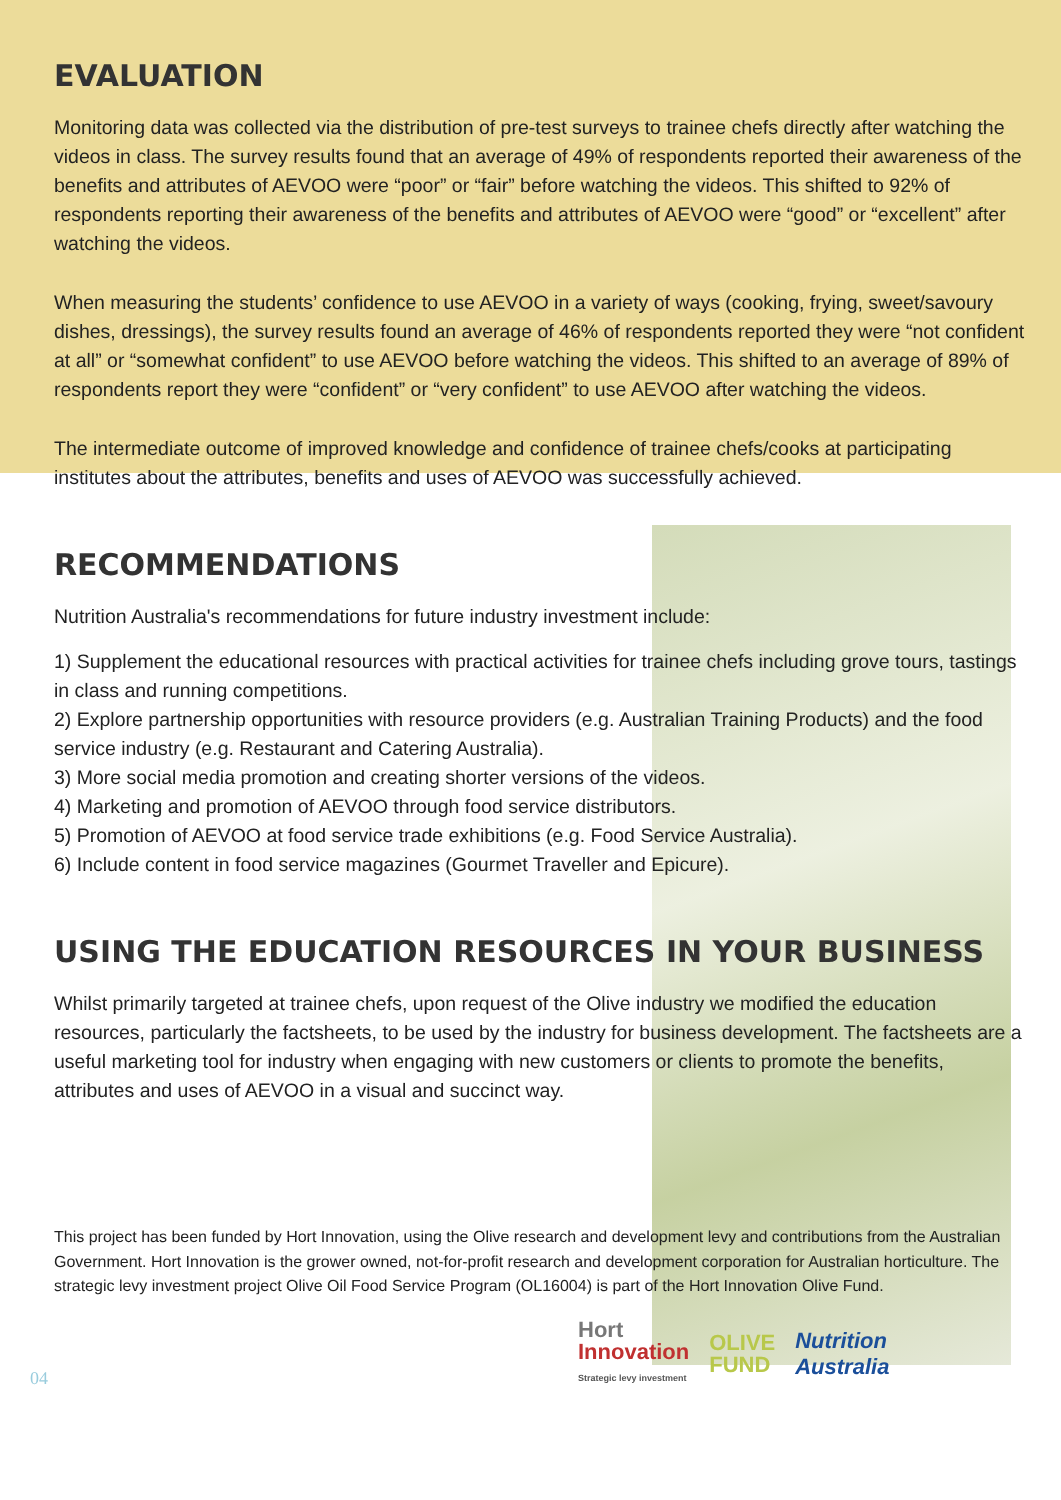EVALUATION
Monitoring data was collected via the distribution of pre-test surveys to trainee chefs directly after watching the videos in class. The survey results found that an average of 49% of respondents reported their awareness of the benefits and attributes of AEVOO were “poor” or “fair” before watching the videos. This shifted to 92% of respondents reporting their awareness of the benefits and attributes of AEVOO were “good” or “excellent” after watching the videos.
When measuring the students’ confidence to use AEVOO in a variety of ways (cooking, frying, sweet/savoury dishes, dressings), the survey results found an average of 46% of respondents reported they were “not confident at all” or “somewhat confident” to use AEVOO before watching the videos. This shifted to an average of 89% of respondents report they were “confident” or “very confident” to use AEVOO after watching the videos.
The intermediate outcome of improved knowledge and confidence of trainee chefs/cooks at participating institutes about the attributes, benefits and uses of AEVOO was successfully achieved.
RECOMMENDATIONS
Nutrition Australia's recommendations for future industry investment include:
1) Supplement the educational resources with practical activities for trainee chefs including grove tours, tastings in class and running competitions.
2) Explore partnership opportunities with resource providers (e.g. Australian Training Products) and the food service industry (e.g. Restaurant and Catering Australia).
3) More social media promotion and creating shorter versions of the videos.
4) Marketing and promotion of AEVOO through food service distributors.
5) Promotion of AEVOO at food service trade exhibitions (e.g. Food Service Australia).
6) Include content in food service magazines (Gourmet Traveller and Epicure).
USING THE EDUCATION RESOURCES IN YOUR BUSINESS
Whilst primarily targeted at trainee chefs, upon request of the Olive industry we modified the education resources, particularly the factsheets, to be used by the industry for business development. The factsheets are a useful marketing tool for industry when engaging with new customers or clients to promote the benefits, attributes and uses of AEVOO in a visual and succinct way.
This project has been funded by Hort Innovation, using the Olive research and development levy and contributions from the Australian Government. Hort Innovation is the grower owned, not-for-profit research and development corporation for Australian horticulture. The strategic levy investment project Olive Oil Food Service Program (OL16004) is part of the Hort Innovation Olive Fund.
04
Hort
Innovation
Strategic levy investment
OLIVE
FUND
Nutrition
Australia